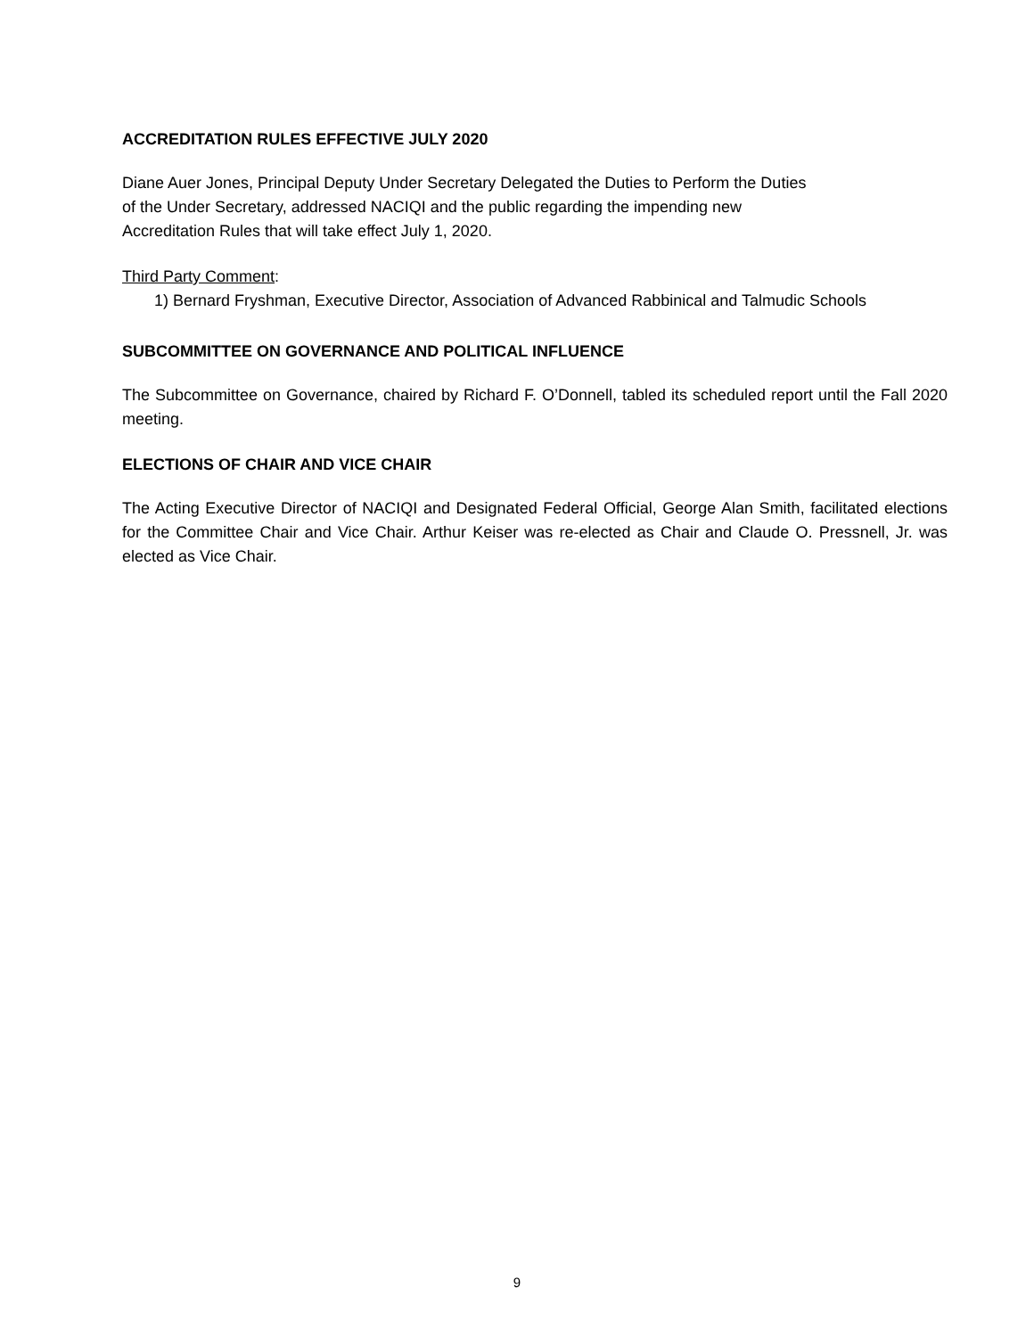ACCREDITATION RULES EFFECTIVE JULY 2020
Diane Auer Jones, Principal Deputy Under Secretary Delegated the Duties to Perform the Duties
of the Under Secretary, addressed NACIQI and the public regarding the impending new
Accreditation Rules that will take effect July 1, 2020.
Third Party Comment:
1) Bernard Fryshman, Executive Director, Association of Advanced Rabbinical and Talmudic Schools
SUBCOMMITTEE ON GOVERNANCE AND POLITICAL INFLUENCE
The Subcommittee on Governance, chaired by Richard F. O’Donnell, tabled its scheduled report until the Fall 2020 meeting.
ELECTIONS OF CHAIR AND VICE CHAIR
The Acting Executive Director of NACIQI and Designated Federal Official, George Alan Smith, facilitated elections for the Committee Chair and Vice Chair. Arthur Keiser was re-elected as Chair and Claude O. Pressnell, Jr. was elected as Vice Chair.
9